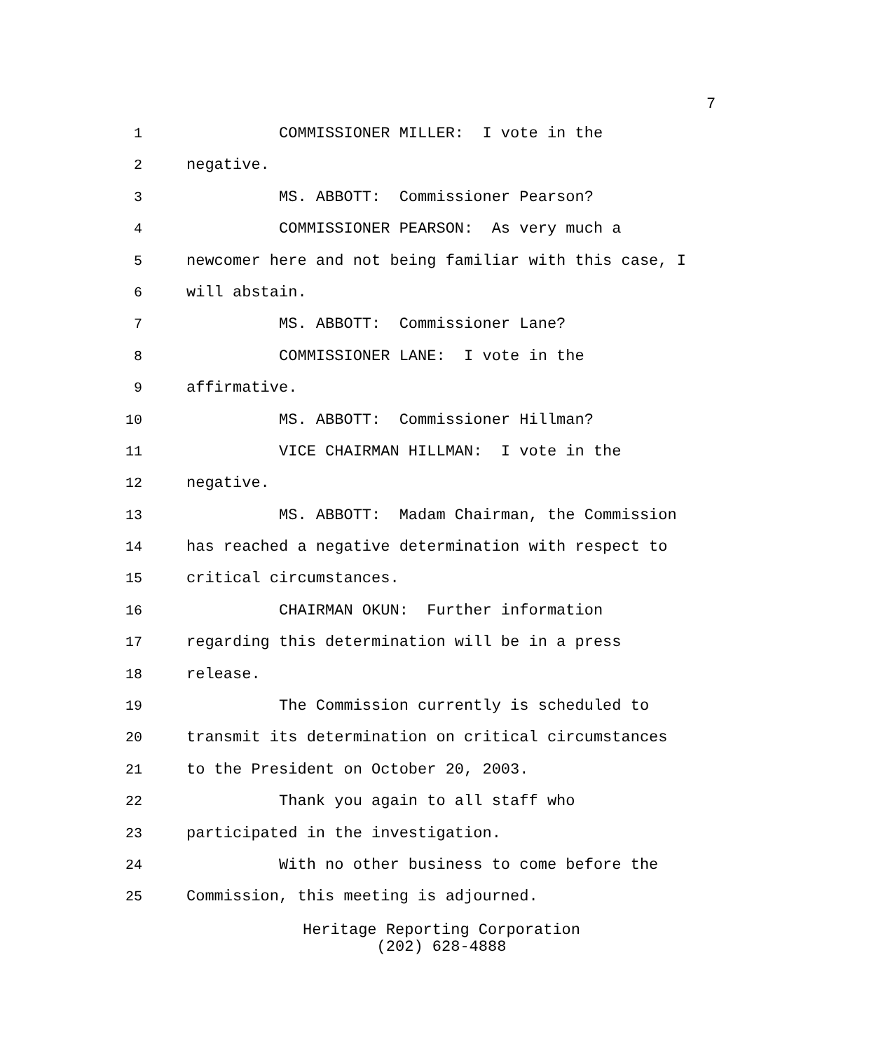7
1 COMMISSIONER MILLER: I vote in the
2 negative.
3 MS. ABBOTT: Commissioner Pearson?
4 COMMISSIONER PEARSON: As very much a
5 newcomer here and not being familiar with this case, I
6 will abstain.
7 MS. ABBOTT: Commissioner Lane?
8 COMMISSIONER LANE: I vote in the
9 affirmative.
10 MS. ABBOTT: Commissioner Hillman?
11 VICE CHAIRMAN HILLMAN: I vote in the
12 negative.
13 MS. ABBOTT: Madam Chairman, the Commission
14 has reached a negative determination with respect to
15 critical circumstances.
16 CHAIRMAN OKUN: Further information
17 regarding this determination will be in a press
18 release.
19 The Commission currently is scheduled to
20 transmit its determination on critical circumstances
21 to the President on October 20, 2003.
22 Thank you again to all staff who
23 participated in the investigation.
24 With no other business to come before the
25 Commission, this meeting is adjourned.
Heritage Reporting Corporation
(202) 628-4888